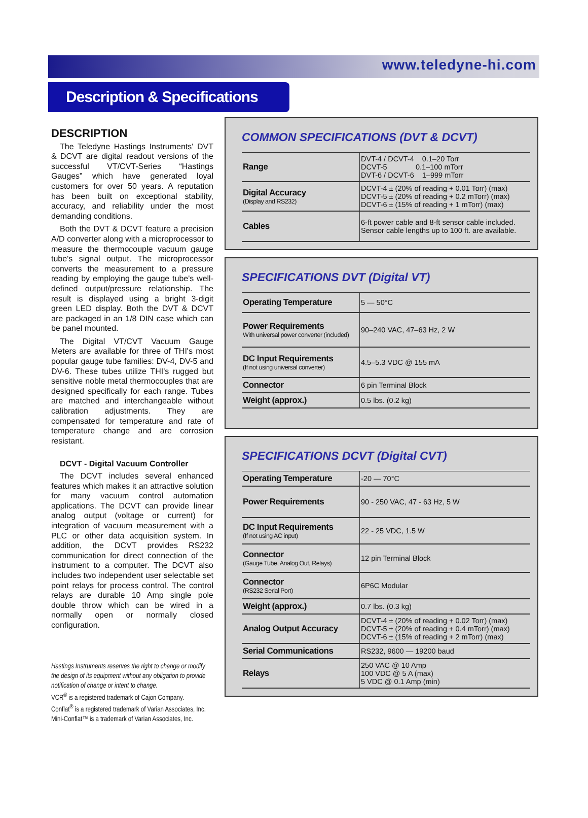www.teledyne-hi.com
Description & Specifications
DESCRIPTION
The Teledyne Hastings Instruments' DVT & DCVT are digital readout versions of the successful VT/CVT-Series “Hastings Gauges” which have generated loyal customers for over 50 years. A reputation has been built on exceptional stability, accuracy, and reliability under the most demanding conditions.
Both the DVT & DCVT feature a precision A/D converter along with a microprocessor to measure the thermocouple vacuum gauge tube's signal output. The microprocessor converts the measurement to a pressure reading by employing the gauge tube's well-defined output/pressure relationship. The result is displayed using a bright 3-digit green LED display. Both the DVT & DCVT are packaged in an 1/8 DIN case which can be panel mounted.
The Digital VT/CVT Vacuum Gauge Meters are available for three of THI's most popular gauge tube families: DV-4, DV-5 and DV-6. These tubes utilize THI's rugged but sensitive noble metal thermocouples that are designed specifically for each range. Tubes are matched and interchangeable without calibration adjustments. They are compensated for temperature and rate of temperature change and are corrosion resistant.
DCVT - Digital Vacuum Controller
The DCVT includes several enhanced features which makes it an attractive solution for many vacuum control automation applications. The DCVT can provide linear analog output (voltage or current) for integration of vacuum measurement with a PLC or other data acquisition system. In addition, the DCVT provides RS232 communication for direct connection of the instrument to a computer. The DCVT also includes two independent user selectable set point relays for process control. The control relays are durable 10 Amp single pole double throw which can be wired in a normally open or normally closed configuration.
Hastings Instruments reserves the right to change or modify the design of its equipment without any obligation to provide notification of change or intent to change.
VCR<sup>®</sup> is a registered trademark of Cajon Company.
Conflat<sup>®</sup> is a registered trademark of Varian Associates, Inc.
Mini-Conflat™ is a trademark of Varian Associates, Inc.
COMMON SPECIFICATIONS (DVT & DCVT)
| Range | DVT-4 / DCVT-4 0.1–20 Torr DCVT-5 0.1–100 mTorr DVT-6 / DCVT-6 1–999 mTorr |
| Digital Accuracy (Display and RS232) | DCVT-4 ± (20% of reading + 0.01 Torr) (max) DCVT-5 ± (20% of reading + 0.2 mTorr) (max) DCVT-6 ± (15% of reading + 1 mTorr) (max) |
| Cables | 6-ft power cable and 8-ft sensor cable included. Sensor cable lengths up to 100 ft. are available. |
SPECIFICATIONS DVT (Digital VT)
| Operating Temperature | 5 — 50°C |
| Power Requirements With universal power converter (included) | 90–240 VAC, 47–63 Hz, 2 W |
| DC Input Requirements (If not using universal converter) | 4.5–5.3 VDC @ 155 mA |
| Connector | 6 pin Terminal Block |
| Weight (approx.) | 0.5 lbs. (0.2 kg) |
SPECIFICATIONS DCVT (Digital CVT)
| Operating Temperature | -20 — 70°C |
| Power Requirements | 90 - 250 VAC, 47 - 63 Hz, 5 W |
| DC Input Requirements (If not using AC input) | 22 - 25 VDC, 1.5 W |
| Connector (Gauge Tube, Analog Out, Relays) | 12 pin Terminal Block |
| Connector (RS232 Serial Port) | 6P6C Modular |
| Weight (approx.) | 0.7 lbs. (0.3 kg) |
| Analog Output Accuracy | DCVT-4 ± (20% of reading + 0.02 Torr) (max) DCVT-5 ± (20% of reading + 0.4 mTorr) (max) DCVT-6 ± (15% of reading + 2 mTorr) (max) |
| Serial Communications | RS232, 9600 — 19200 baud |
| Relays | 250 VAC @ 10 Amp 100 VDC @ 5 A (max) 5 VDC @ 0.1 Amp (min) |